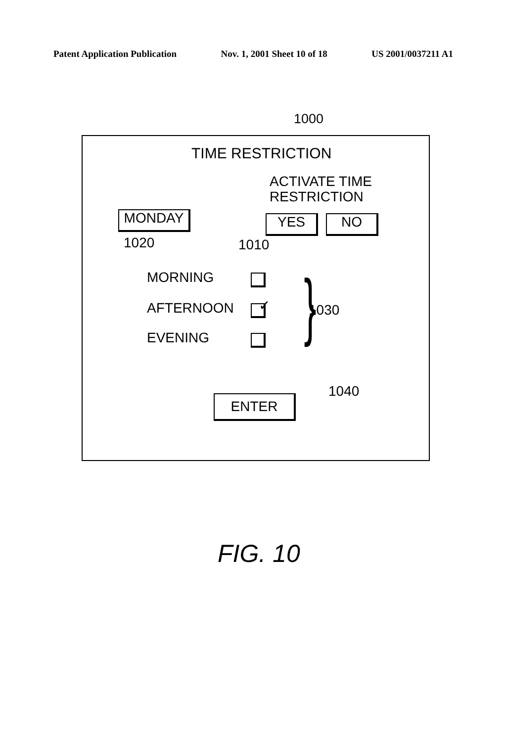Patent Application Publication Nov. 1, 2001 Sheet 10 of 18 US 2001/0037211 A1
1000
TIME RESTRICTION
ACTIVATE TIME
RESTRICTION
MONDAY YES NO
1020 1010
MORNING
AFTERNOON ✓
EVENING } 1030
1040
ENTER
FIG. 10